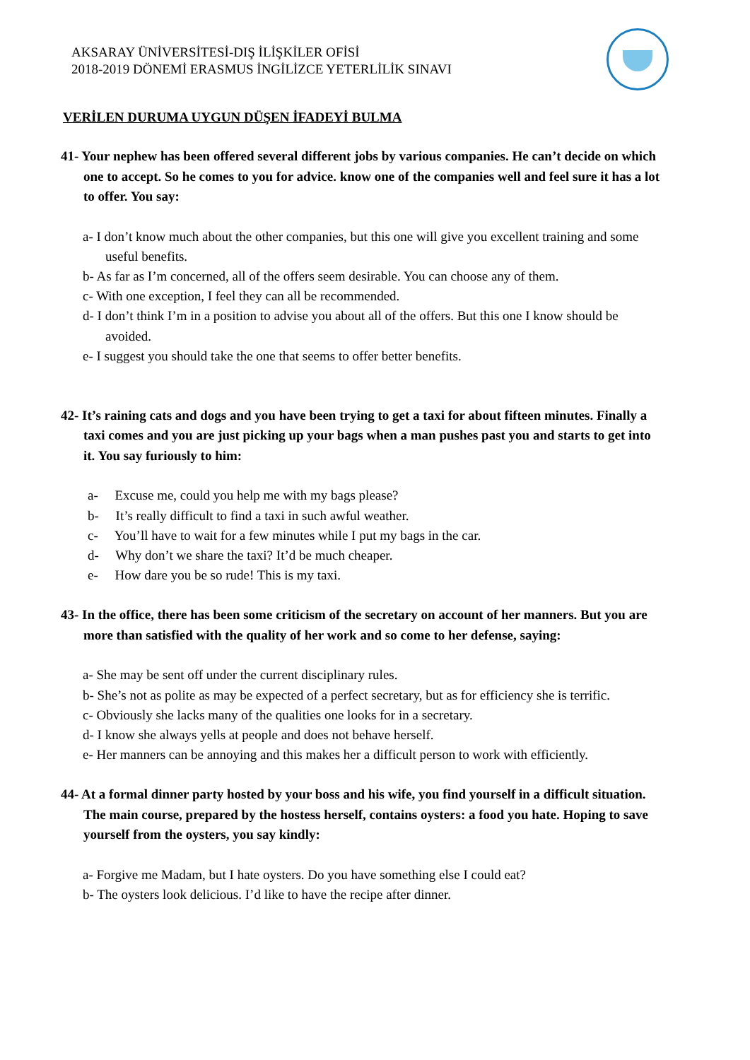AKSARAY ÜNİVERSİTESİ-DIŞ İLİŞKİLER OFİSİ
2018-2019 DÖNEMİ ERASMUS İNGİLİZCE YETERLİLİK SINAVI
VERİLEN DURUMA UYGUN DÜŞEN İFADEYİ BULMA
41- Your nephew has been offered several different jobs by various companies. He can’t decide on which one to accept. So he comes to you for advice. know one of the companies well and feel sure it has a lot to offer. You say:
a- I don’t know much about the other companies, but this one will give you excellent training and some useful benefits.
b- As far as I’m concerned, all of the offers seem desirable. You can choose any of them.
c- With one exception, I feel they can all be recommended.
d- I don’t think I’m in a position to advise you about all of the offers. But this one I know should be avoided.
e- I suggest you should take the one that seems to offer better benefits.
42- It’s raining cats and dogs and you have been trying to get a taxi for about fifteen minutes. Finally a taxi comes and you are just picking up your bags when a man pushes past you and starts to get into it. You say furiously to him:
a- Excuse me, could you help me with my bags please?
b- It’s really difficult to find a taxi in such awful weather.
c- You’ll have to wait for a few minutes while I put my bags in the car.
d- Why don’t we share the taxi? It’d be much cheaper.
e- How dare you be so rude! This is my taxi.
43- In the office, there has been some criticism of the secretary on account of her manners. But you are more than satisfied with the quality of her work and so come to her defense, saying:
a- She may be sent off under the current disciplinary rules.
b- She’s not as polite as may be expected of a perfect secretary, but as for efficiency she is terrific.
c- Obviously she lacks many of the qualities one looks for in a secretary.
d- I know she always yells at people and does not behave herself.
e- Her manners can be annoying and this makes her a difficult person to work with efficiently.
44- At a formal dinner party hosted by your boss and his wife, you find yourself in a difficult situation. The main course, prepared by the hostess herself, contains oysters: a food you hate. Hoping to save yourself from the oysters, you say kindly:
a- Forgive me Madam, but I hate oysters. Do you have something else I could eat?
b- The oysters look delicious. I’d like to have the recipe after dinner.